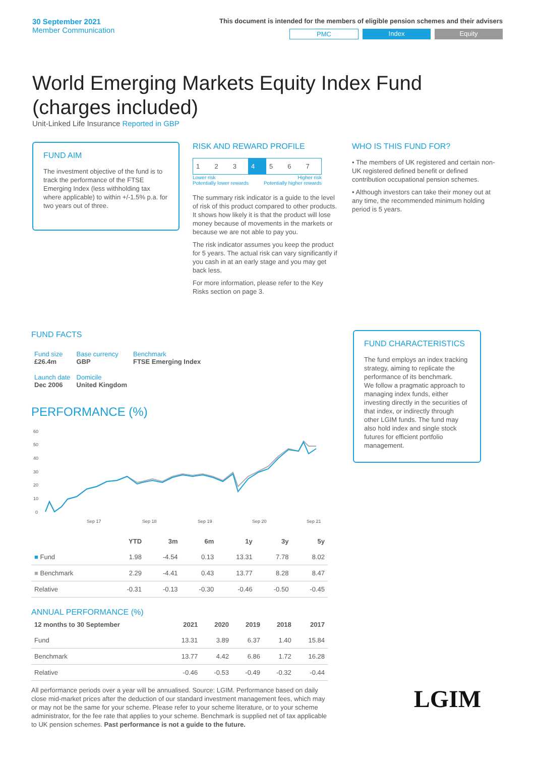30 September 2021
Member Communication
This document is intended for the members of eligible pension schemes and their advisers
PMC Index Equity
World Emerging Markets Equity Index Fund (charges included)
Unit-Linked Life Insurance Reported in GBP
FUND AIM
The investment objective of the fund is to track the performance of the FTSE Emerging Index (less withholding tax where applicable) to within +/-1.5% p.a. for two years out of three.
RISK AND REWARD PROFILE
| 1 | 2 | 3 | 4 | 5 | 6 | 7 |
Lower risk
Potentially lower rewards Higher risk
Potentially higher rewards
The summary risk indicator is a guide to the level of risk of this product compared to other products. It shows how likely it is that the product will lose money because of movements in the markets or because we are not able to pay you.
The risk indicator assumes you keep the product for 5 years. The actual risk can vary significantly if you cash in at an early stage and you may get back less.
For more information, please refer to the Key Risks section on page 3.
WHO IS THIS FUND FOR?
• The members of UK registered and certain non-UK registered defined benefit or defined contribution occupational pension schemes.
• Although investors can take their money out at any time, the recommended minimum holding period is 5 years.
FUND FACTS
| Fund size £26.4m | Base currency GBP | Benchmark FTSE Emerging Index |
| Launch date Dec 2006 | Domicile United Kingdom | |
PERFORMANCE (%)
60
50
40
30
20
10
0
Sep 17
Sep 18
Sep 19
Sep 20
Sep 21
| | YTD | 3m | 6m | 1y | 3y | 5y |
| --- | --- | --- | --- | --- | --- | --- |
| ■ Fund | 1.98 | -4.54 | 0.13 | 13.31 | 7.78 | 8.02 |
| ■ Benchmark | 2.29 | -4.41 | 0.43 | 13.77 | 8.28 | 8.47 |
| Relative | -0.31 | -0.13 | -0.30 | -0.46 | -0.50 | -0.45 |
ANNUAL PERFORMANCE (%)
| 12 months to 30 September | 2021 | 2020 | 2019 | 2018 | 2017 |
| --- | --- | --- | --- | --- | --- |
| Fund | 13.31 | 3.89 | 6.37 | 1.40 | 15.84 |
| Benchmark | 13.77 | 4.42 | 6.86 | 1.72 | 16.28 |
| Relative | -0.46 | -0.53 | -0.49 | -0.32 | -0.44 |
All performance periods over a year will be annualised. Source: LGIM. Performance based on daily close mid-market prices after the deduction of our standard investment management fees, which may or may not be the same for your scheme. Please refer to your scheme literature, or to your scheme administrator, for the fee rate that applies to your scheme. Benchmark is supplied net of tax applicable to UK pension schemes. Past performance is not a guide to the future.
FUND CHARACTERISTICS
The fund employs an index tracking strategy, aiming to replicate the performance of its benchmark.
We follow a pragmatic approach to managing index funds, either investing directly in the securities of that index, or indirectly through other LGIM funds. The fund may also hold index and single stock futures for efficient portfolio management.
LGIM